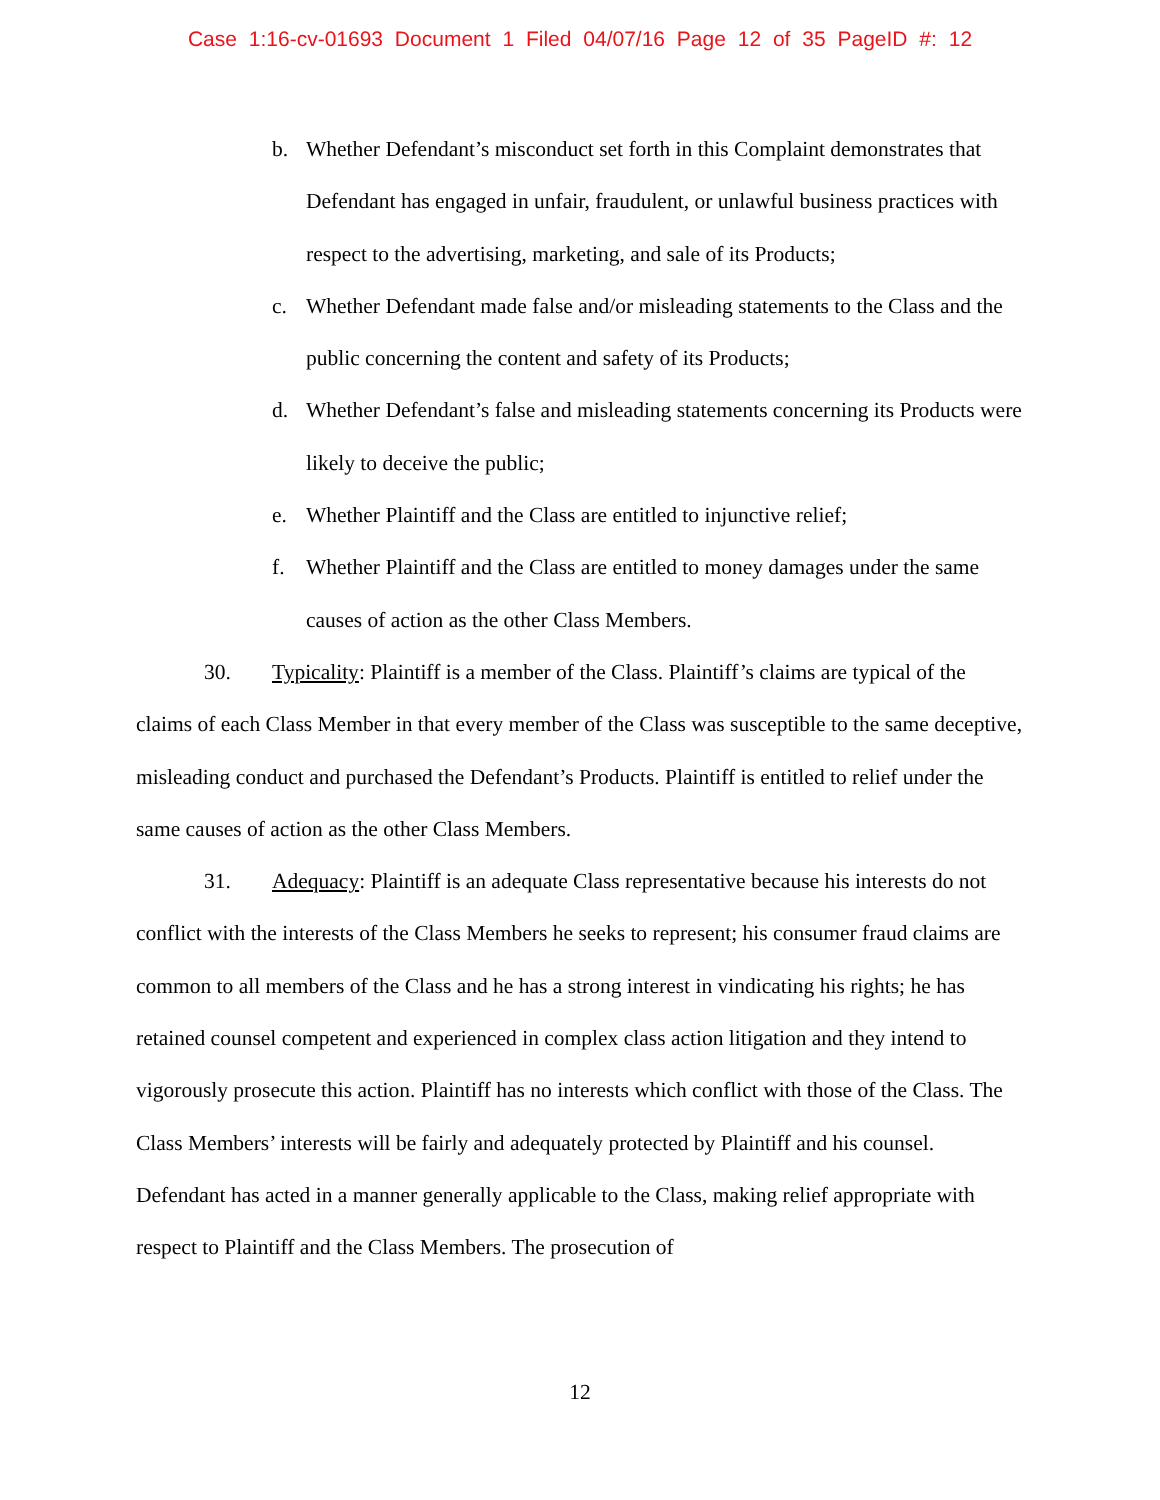Case 1:16-cv-01693 Document 1 Filed 04/07/16 Page 12 of 35 PageID #: 12
b. Whether Defendant’s misconduct set forth in this Complaint demonstrates that Defendant has engaged in unfair, fraudulent, or unlawful business practices with respect to the advertising, marketing, and sale of its Products;
c. Whether Defendant made false and/or misleading statements to the Class and the public concerning the content and safety of its Products;
d. Whether Defendant’s false and misleading statements concerning its Products were likely to deceive the public;
e. Whether Plaintiff and the Class are entitled to injunctive relief;
f. Whether Plaintiff and the Class are entitled to money damages under the same causes of action as the other Class Members.
30. Typicality: Plaintiff is a member of the Class. Plaintiff’s claims are typical of the claims of each Class Member in that every member of the Class was susceptible to the same deceptive, misleading conduct and purchased the Defendant’s Products. Plaintiff is entitled to relief under the same causes of action as the other Class Members.
31. Adequacy: Plaintiff is an adequate Class representative because his interests do not conflict with the interests of the Class Members he seeks to represent; his consumer fraud claims are common to all members of the Class and he has a strong interest in vindicating his rights; he has retained counsel competent and experienced in complex class action litigation and they intend to vigorously prosecute this action. Plaintiff has no interests which conflict with those of the Class. The Class Members’ interests will be fairly and adequately protected by Plaintiff and his counsel. Defendant has acted in a manner generally applicable to the Class, making relief appropriate with respect to Plaintiff and the Class Members. The prosecution of
12